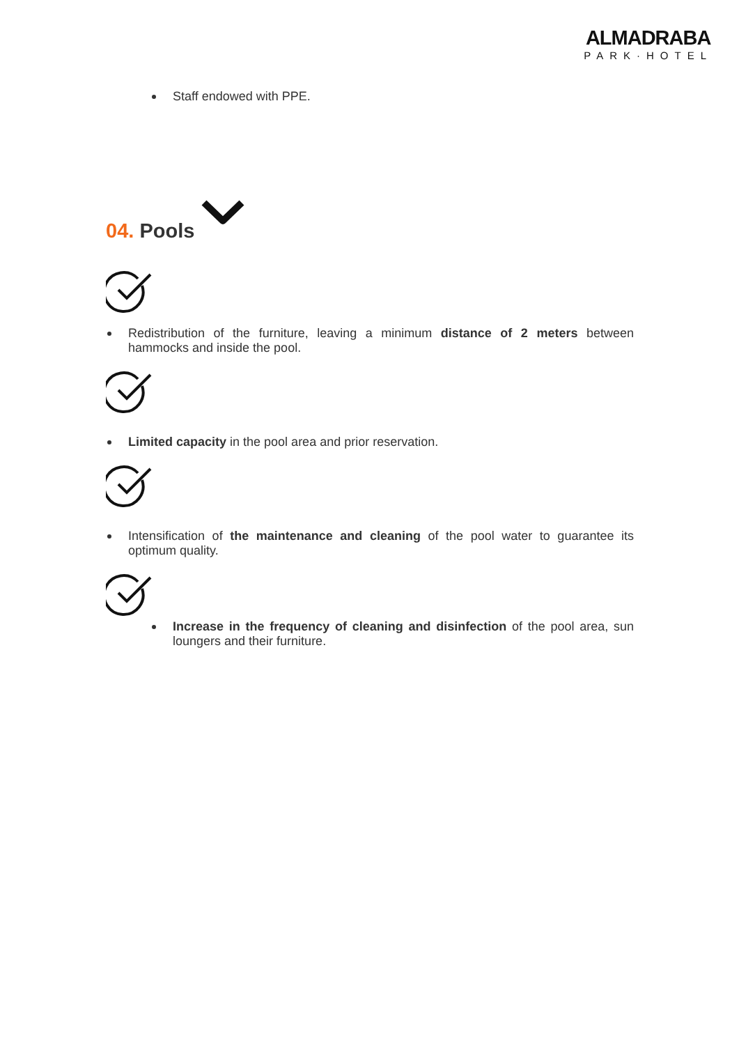ALMADRABA
PARK·HOTEL
Staff endowed with PPE.
04. Pools
Redistribution of the furniture, leaving a minimum distance of 2 meters between hammocks and inside the pool.
Limited capacity in the pool area and prior reservation.
Intensification of the maintenance and cleaning of the pool water to guarantee its optimum quality.
Increase in the frequency of cleaning and disinfection of the pool area, sun loungers and their furniture.